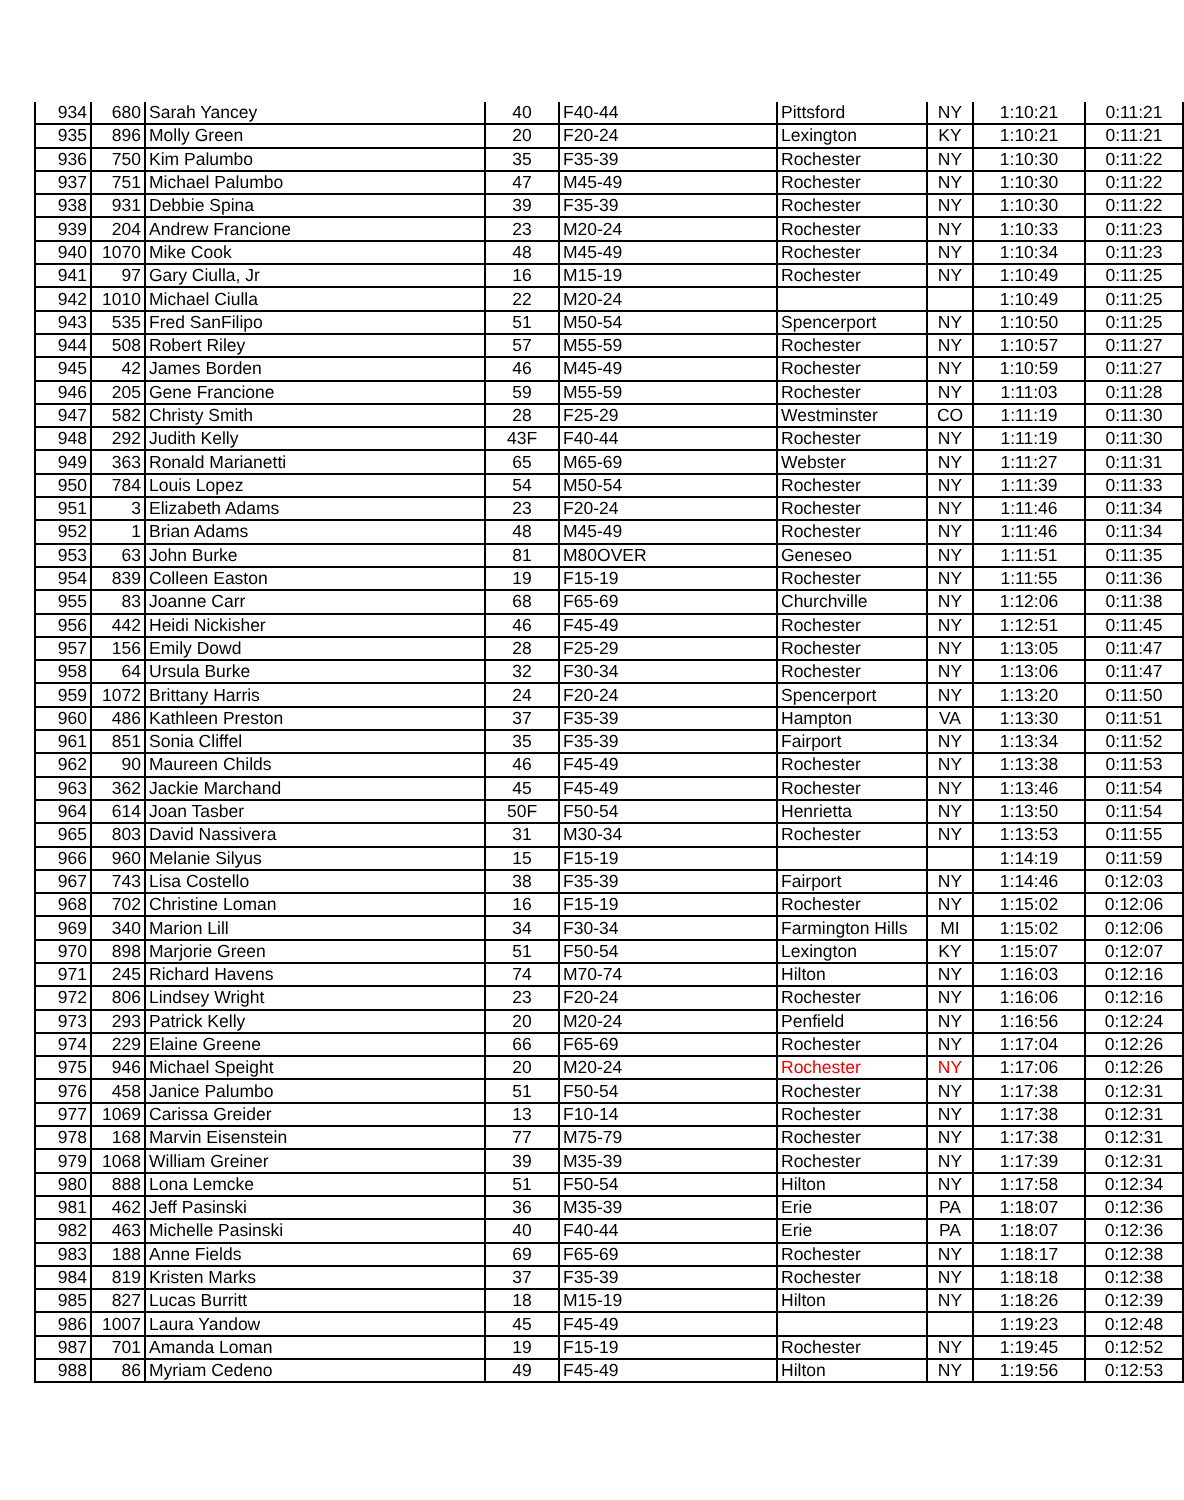| 934 | 680 | Sarah Yancey | 40 | F40-44 | Pittsford | NY | 1:10:21 | 0:11:21 |
| 935 | 896 | Molly Green | 20 | F20-24 | Lexington | KY | 1:10:21 | 0:11:21 |
| 936 | 750 | Kim Palumbo | 35 | F35-39 | Rochester | NY | 1:10:30 | 0:11:22 |
| 937 | 751 | Michael Palumbo | 47 | M45-49 | Rochester | NY | 1:10:30 | 0:11:22 |
| 938 | 931 | Debbie Spina | 39 | F35-39 | Rochester | NY | 1:10:30 | 0:11:22 |
| 939 | 204 | Andrew Francione | 23 | M20-24 | Rochester | NY | 1:10:33 | 0:11:23 |
| 940 | 1070 | Mike Cook | 48 | M45-49 | Rochester | NY | 1:10:34 | 0:11:23 |
| 941 | 97 | Gary Ciulla, Jr | 16 | M15-19 | Rochester | NY | 1:10:49 | 0:11:25 |
| 942 | 1010 | Michael Ciulla | 22 | M20-24 | | | 1:10:49 | 0:11:25 |
| 943 | 535 | Fred SanFilipo | 51 | M50-54 | Spencerport | NY | 1:10:50 | 0:11:25 |
| 944 | 508 | Robert Riley | 57 | M55-59 | Rochester | NY | 1:10:57 | 0:11:27 |
| 945 | 42 | James Borden | 46 | M45-49 | Rochester | NY | 1:10:59 | 0:11:27 |
| 946 | 205 | Gene Francione | 59 | M55-59 | Rochester | NY | 1:11:03 | 0:11:28 |
| 947 | 582 | Christy Smith | 28 | F25-29 | Westminster | CO | 1:11:19 | 0:11:30 |
| 948 | 292 | Judith Kelly | 43F | F40-44 | Rochester | NY | 1:11:19 | 0:11:30 |
| 949 | 363 | Ronald Marianetti | 65 | M65-69 | Webster | NY | 1:11:27 | 0:11:31 |
| 950 | 784 | Louis Lopez | 54 | M50-54 | Rochester | NY | 1:11:39 | 0:11:33 |
| 951 | 3 | Elizabeth Adams | 23 | F20-24 | Rochester | NY | 1:11:46 | 0:11:34 |
| 952 | 1 | Brian Adams | 48 | M45-49 | Rochester | NY | 1:11:46 | 0:11:34 |
| 953 | 63 | John Burke | 81 | M80OVER | Geneseo | NY | 1:11:51 | 0:11:35 |
| 954 | 839 | Colleen Easton | 19 | F15-19 | Rochester | NY | 1:11:55 | 0:11:36 |
| 955 | 83 | Joanne Carr | 68 | F65-69 | Churchville | NY | 1:12:06 | 0:11:38 |
| 956 | 442 | Heidi Nickisher | 46 | F45-49 | Rochester | NY | 1:12:51 | 0:11:45 |
| 957 | 156 | Emily Dowd | 28 | F25-29 | Rochester | NY | 1:13:05 | 0:11:47 |
| 958 | 64 | Ursula Burke | 32 | F30-34 | Rochester | NY | 1:13:06 | 0:11:47 |
| 959 | 1072 | Brittany Harris | 24 | F20-24 | Spencerport | NY | 1:13:20 | 0:11:50 |
| 960 | 486 | Kathleen Preston | 37 | F35-39 | Hampton | VA | 1:13:30 | 0:11:51 |
| 961 | 851 | Sonia Cliffel | 35 | F35-39 | Fairport | NY | 1:13:34 | 0:11:52 |
| 962 | 90 | Maureen Childs | 46 | F45-49 | Rochester | NY | 1:13:38 | 0:11:53 |
| 963 | 362 | Jackie Marchand | 45 | F45-49 | Rochester | NY | 1:13:46 | 0:11:54 |
| 964 | 614 | Joan Tasber | 50F | F50-54 | Henrietta | NY | 1:13:50 | 0:11:54 |
| 965 | 803 | David Nassivera | 31 | M30-34 | Rochester | NY | 1:13:53 | 0:11:55 |
| 966 | 960 | Melanie Silyus | 15 | F15-19 | | | 1:14:19 | 0:11:59 |
| 967 | 743 | Lisa Costello | 38 | F35-39 | Fairport | NY | 1:14:46 | 0:12:03 |
| 968 | 702 | Christine Loman | 16 | F15-19 | Rochester | NY | 1:15:02 | 0:12:06 |
| 969 | 340 | Marion Lill | 34 | F30-34 | Farmington Hills | MI | 1:15:02 | 0:12:06 |
| 970 | 898 | Marjorie Green | 51 | F50-54 | Lexington | KY | 1:15:07 | 0:12:07 |
| 971 | 245 | Richard Havens | 74 | M70-74 | Hilton | NY | 1:16:03 | 0:12:16 |
| 972 | 806 | Lindsey Wright | 23 | F20-24 | Rochester | NY | 1:16:06 | 0:12:16 |
| 973 | 293 | Patrick Kelly | 20 | M20-24 | Penfield | NY | 1:16:56 | 0:12:24 |
| 974 | 229 | Elaine Greene | 66 | F65-69 | Rochester | NY | 1:17:04 | 0:12:26 |
| 975 | 946 | Michael Speight | 20 | M20-24 | Rochester | NY | 1:17:06 | 0:12:26 |
| 976 | 458 | Janice Palumbo | 51 | F50-54 | Rochester | NY | 1:17:38 | 0:12:31 |
| 977 | 1069 | Carissa Greider | 13 | F10-14 | Rochester | NY | 1:17:38 | 0:12:31 |
| 978 | 168 | Marvin Eisenstein | 77 | M75-79 | Rochester | NY | 1:17:38 | 0:12:31 |
| 979 | 1068 | William Greiner | 39 | M35-39 | Rochester | NY | 1:17:39 | 0:12:31 |
| 980 | 888 | Lona Lemcke | 51 | F50-54 | Hilton | NY | 1:17:58 | 0:12:34 |
| 981 | 462 | Jeff Pasinski | 36 | M35-39 | Erie | PA | 1:18:07 | 0:12:36 |
| 982 | 463 | Michelle Pasinski | 40 | F40-44 | Erie | PA | 1:18:07 | 0:12:36 |
| 983 | 188 | Anne Fields | 69 | F65-69 | Rochester | NY | 1:18:17 | 0:12:38 |
| 984 | 819 | Kristen Marks | 37 | F35-39 | Rochester | NY | 1:18:18 | 0:12:38 |
| 985 | 827 | Lucas Burritt | 18 | M15-19 | Hilton | NY | 1:18:26 | 0:12:39 |
| 986 | 1007 | Laura Yandow | 45 | F45-49 | | | 1:19:23 | 0:12:48 |
| 987 | 701 | Amanda Loman | 19 | F15-19 | Rochester | NY | 1:19:45 | 0:12:52 |
| 988 | 86 | Myriam Cedeno | 49 | F45-49 | Hilton | NY | 1:19:56 | 0:12:53 |